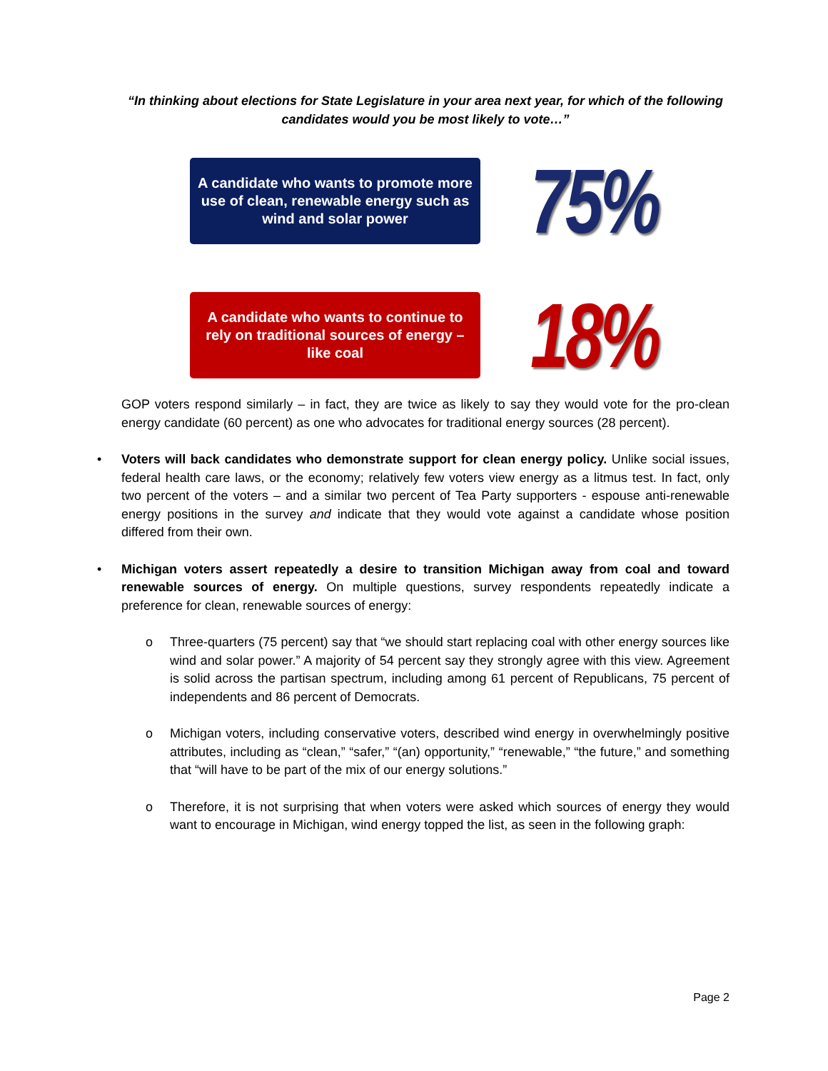“In thinking about elections for State Legislature in your area next year, for which of the following candidates would you be most likely to vote…”
A candidate who wants to promote more use of clean, renewable energy such as wind and solar power
75%
A candidate who wants to continue to rely on traditional sources of energy – like coal
18%
GOP voters respond similarly – in fact, they are twice as likely to say they would vote for the pro-clean energy candidate (60 percent) as one who advocates for traditional energy sources (28 percent).
• Voters will back candidates who demonstrate support for clean energy policy. Unlike social issues, federal health care laws, or the economy; relatively few voters view energy as a litmus test. In fact, only two percent of the voters – and a similar two percent of Tea Party supporters - espouse anti-renewable energy positions in the survey and indicate that they would vote against a candidate whose position differed from their own.
• Michigan voters assert repeatedly a desire to transition Michigan away from coal and toward renewable sources of energy. On multiple questions, survey respondents repeatedly indicate a preference for clean, renewable sources of energy:
o Three-quarters (75 percent) say that “we should start replacing coal with other energy sources like wind and solar power.” A majority of 54 percent say they strongly agree with this view. Agreement is solid across the partisan spectrum, including among 61 percent of Republicans, 75 percent of independents and 86 percent of Democrats.
o Michigan voters, including conservative voters, described wind energy in overwhelmingly positive attributes, including as “clean,” “safer,” “(an) opportunity,” “renewable,” “the future,” and something that “will have to be part of the mix of our energy solutions.”
o Therefore, it is not surprising that when voters were asked which sources of energy they would want to encourage in Michigan, wind energy topped the list, as seen in the following graph:
Page 2